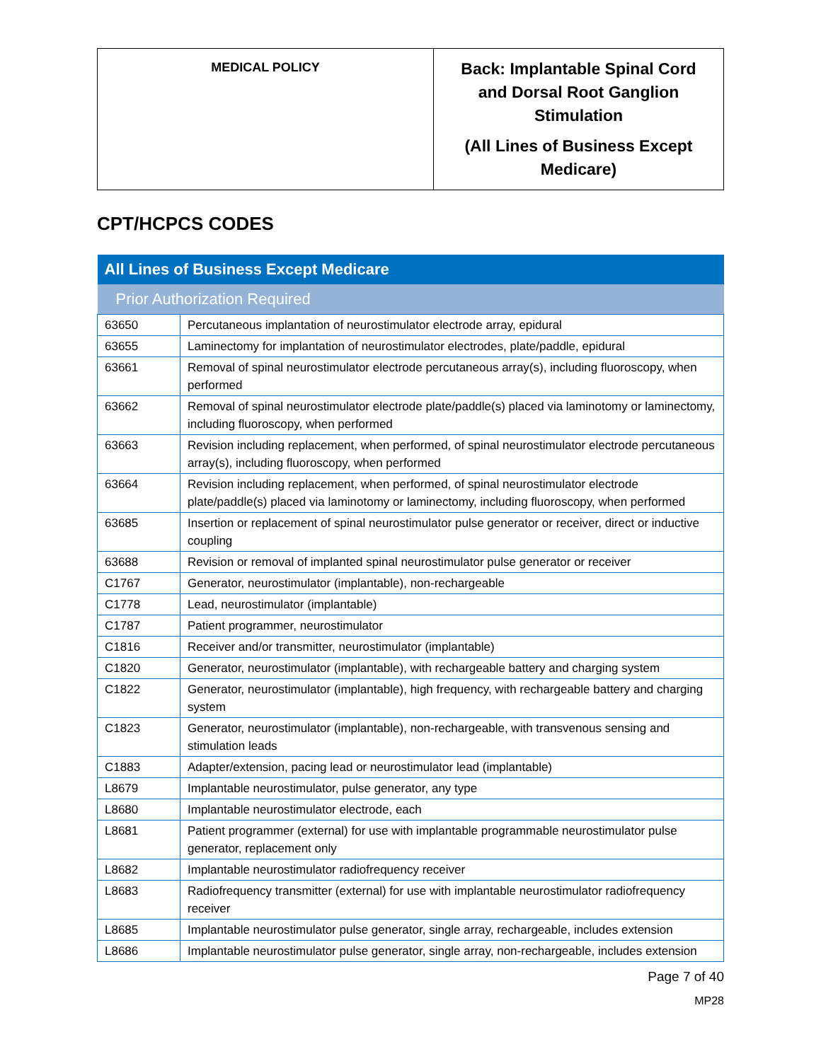| MEDICAL POLICY | Back: Implantable Spinal Cord and Dorsal Root Ganglion Stimulation (All Lines of Business Except Medicare) |
CPT/HCPCS CODES
| All Lines of Business Except Medicare | |
| --- | --- |
| Prior Authorization Required | |
| 63650 | Percutaneous implantation of neurostimulator electrode array, epidural |
| 63655 | Laminectomy for implantation of neurostimulator electrodes, plate/paddle, epidural |
| 63661 | Removal of spinal neurostimulator electrode percutaneous array(s), including fluoroscopy, when performed |
| 63662 | Removal of spinal neurostimulator electrode plate/paddle(s) placed via laminotomy or laminectomy, including fluoroscopy, when performed |
| 63663 | Revision including replacement, when performed, of spinal neurostimulator electrode percutaneous array(s), including fluoroscopy, when performed |
| 63664 | Revision including replacement, when performed, of spinal neurostimulator electrode plate/paddle(s) placed via laminotomy or laminectomy, including fluoroscopy, when performed |
| 63685 | Insertion or replacement of spinal neurostimulator pulse generator or receiver, direct or inductive coupling |
| 63688 | Revision or removal of implanted spinal neurostimulator pulse generator or receiver |
| C1767 | Generator, neurostimulator (implantable), non-rechargeable |
| C1778 | Lead, neurostimulator (implantable) |
| C1787 | Patient programmer, neurostimulator |
| C1816 | Receiver and/or transmitter, neurostimulator (implantable) |
| C1820 | Generator, neurostimulator (implantable), with rechargeable battery and charging system |
| C1822 | Generator, neurostimulator (implantable), high frequency, with rechargeable battery and charging system |
| C1823 | Generator, neurostimulator (implantable), non-rechargeable, with transvenous sensing and stimulation leads |
| C1883 | Adapter/extension, pacing lead or neurostimulator lead (implantable) |
| L8679 | Implantable neurostimulator, pulse generator, any type |
| L8680 | Implantable neurostimulator electrode, each |
| L8681 | Patient programmer (external) for use with implantable programmable neurostimulator pulse generator, replacement only |
| L8682 | Implantable neurostimulator radiofrequency receiver |
| L8683 | Radiofrequency transmitter (external) for use with implantable neurostimulator radiofrequency receiver |
| L8685 | Implantable neurostimulator pulse generator, single array, rechargeable, includes extension |
| L8686 | Implantable neurostimulator pulse generator, single array, non-rechargeable, includes extension |
Page 7 of 40
MP28